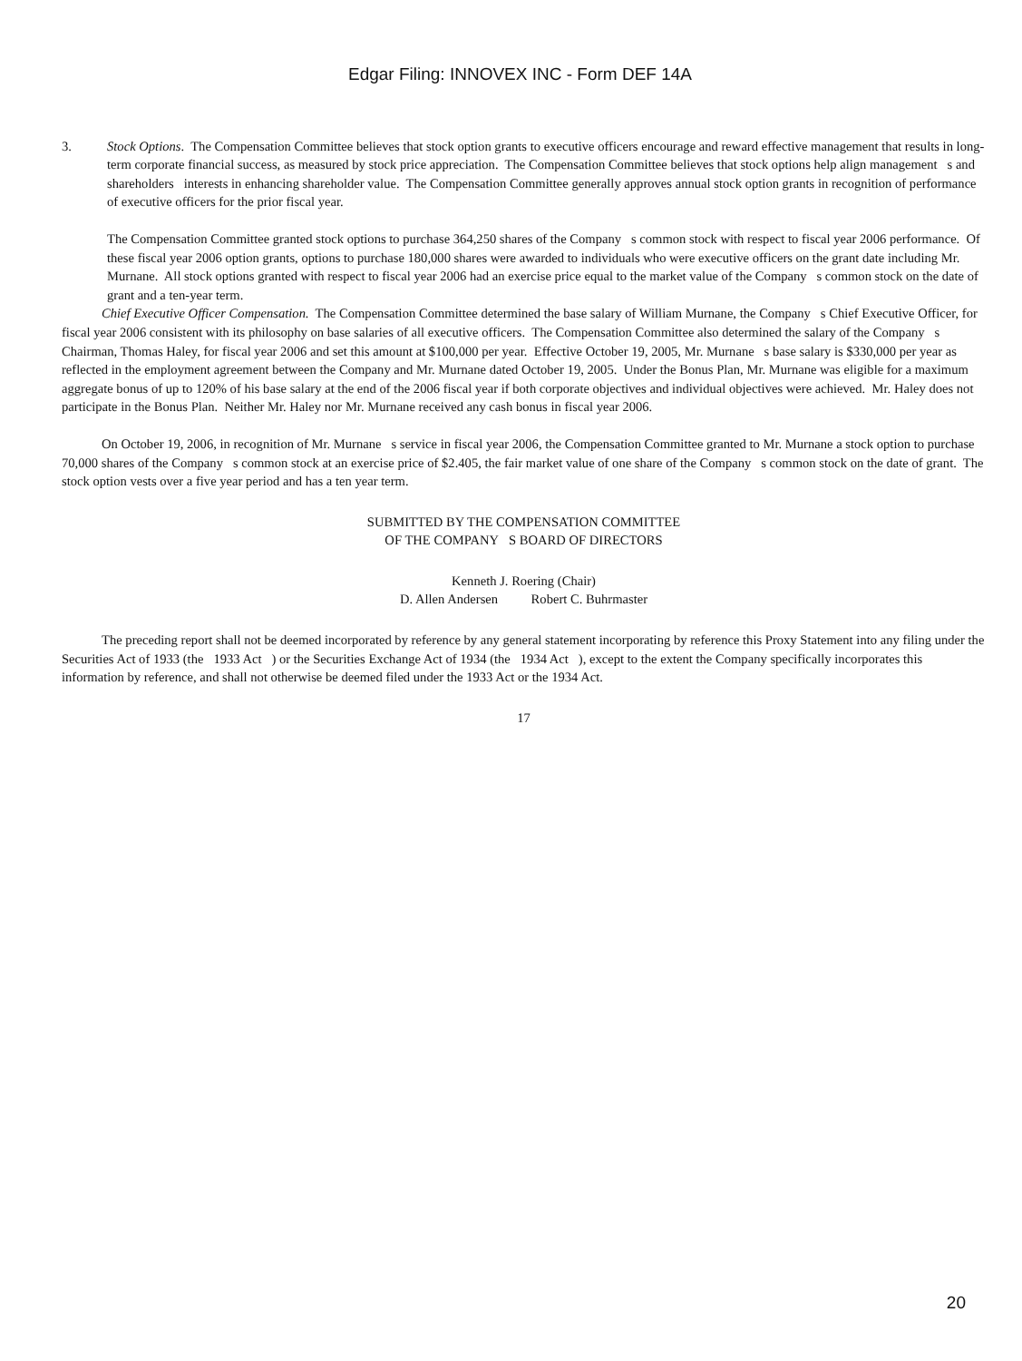Edgar Filing: INNOVEX INC - Form DEF 14A
3. Stock Options. The Compensation Committee believes that stock option grants to executive officers encourage and reward effective management that results in long-term corporate financial success, as measured by stock price appreciation. The Compensation Committee believes that stock options help align management s and shareholders interests in enhancing shareholder value. The Compensation Committee generally approves annual stock option grants in recognition of performance of executive officers for the prior fiscal year.
The Compensation Committee granted stock options to purchase 364,250 shares of the Company s common stock with respect to fiscal year 2006 performance. Of these fiscal year 2006 option grants, options to purchase 180,000 shares were awarded to individuals who were executive officers on the grant date including Mr. Murnane. All stock options granted with respect to fiscal year 2006 had an exercise price equal to the market value of the Company s common stock on the date of grant and a ten-year term.
Chief Executive Officer Compensation. The Compensation Committee determined the base salary of William Murnane, the Company s Chief Executive Officer, for fiscal year 2006 consistent with its philosophy on base salaries of all executive officers. The Compensation Committee also determined the salary of the Company s Chairman, Thomas Haley, for fiscal year 2006 and set this amount at $100,000 per year. Effective October 19, 2005, Mr. Murnane s base salary is $330,000 per year as reflected in the employment agreement between the Company and Mr. Murnane dated October 19, 2005. Under the Bonus Plan, Mr. Murnane was eligible for a maximum aggregate bonus of up to 120% of his base salary at the end of the 2006 fiscal year if both corporate objectives and individual objectives were achieved. Mr. Haley does not participate in the Bonus Plan. Neither Mr. Haley nor Mr. Murnane received any cash bonus in fiscal year 2006.
On October 19, 2006, in recognition of Mr. Murnane s service in fiscal year 2006, the Compensation Committee granted to Mr. Murnane a stock option to purchase 70,000 shares of the Company s common stock at an exercise price of $2.405, the fair market value of one share of the Company s common stock on the date of grant. The stock option vests over a five year period and has a ten year term.
SUBMITTED BY THE COMPENSATION COMMITTEE
OF THE COMPANY S BOARD OF DIRECTORS
Kenneth J. Roering (Chair)
D. Allen Andersen Robert C. Buhrmaster
The preceding report shall not be deemed incorporated by reference by any general statement incorporating by reference this Proxy Statement into any filing under the Securities Act of 1933 (the 1933 Act ) or the Securities Exchange Act of 1934 (the 1934 Act ), except to the extent the Company specifically incorporates this information by reference, and shall not otherwise be deemed filed under the 1933 Act or the 1934 Act.
17
20